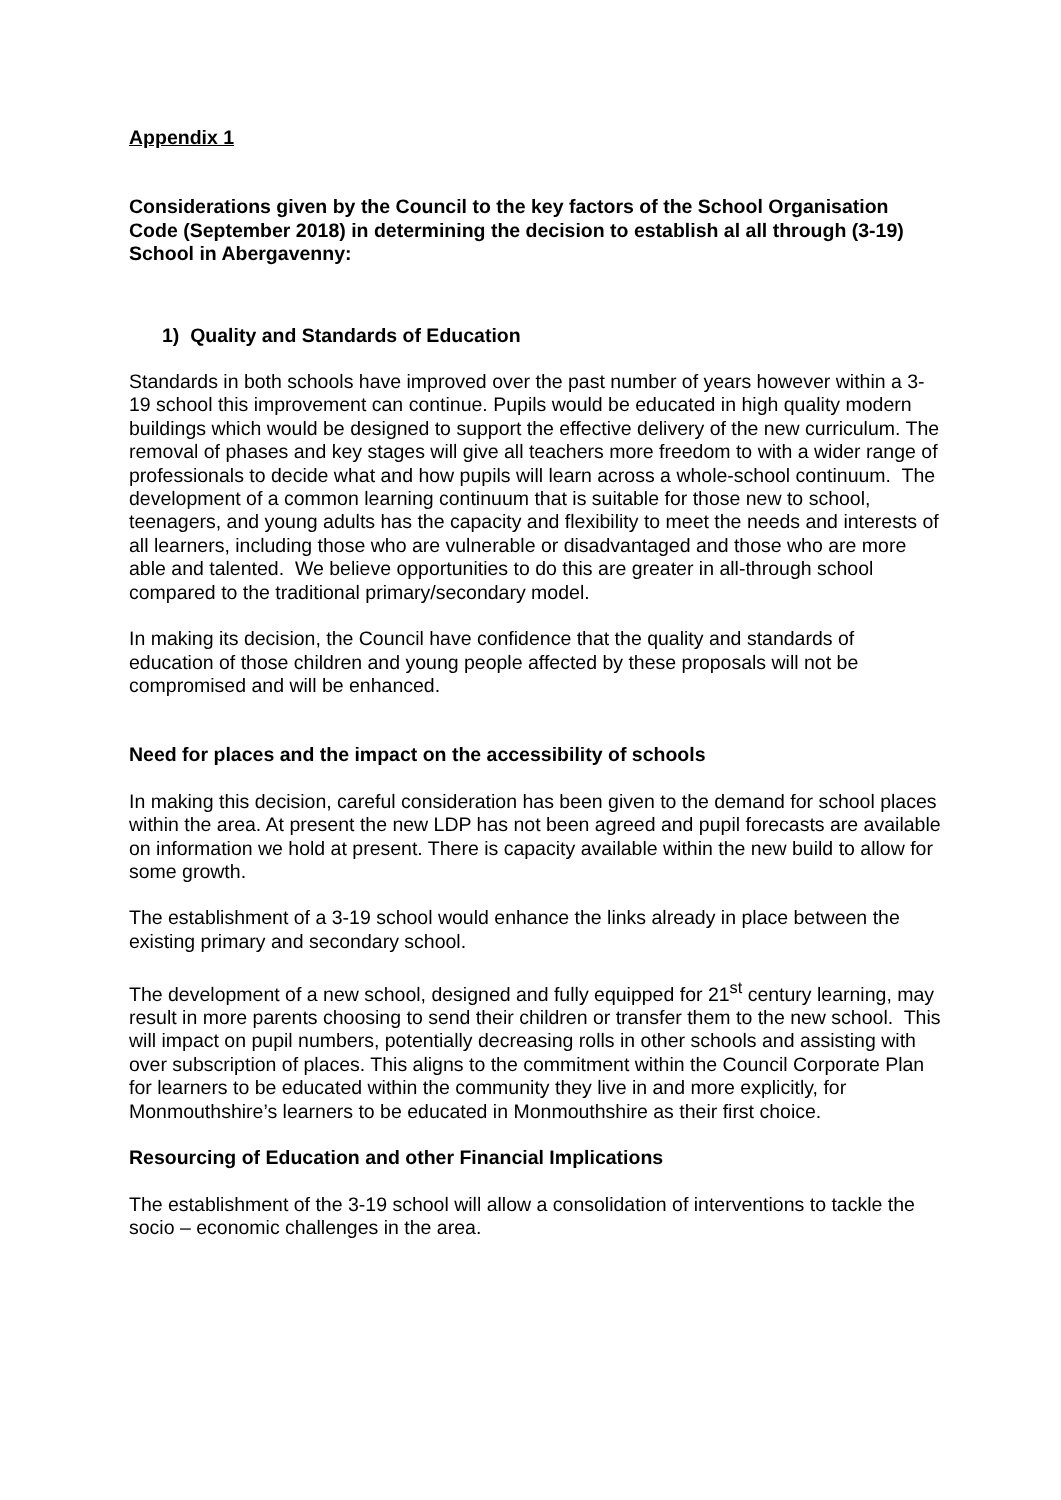Appendix 1
Considerations given by the Council to the key factors of the School Organisation Code (September 2018) in determining the decision to establish al all through (3-19) School in Abergavenny:
1) Quality and Standards of Education
Standards in both schools have improved over the past number of years however within a 3-19 school this improvement can continue. Pupils would be educated in high quality modern buildings which would be designed to support the effective delivery of the new curriculum. The removal of phases and key stages will give all teachers more freedom to with a wider range of professionals to decide what and how pupils will learn across a whole-school continuum. The development of a common learning continuum that is suitable for those new to school, teenagers, and young adults has the capacity and flexibility to meet the needs and interests of all learners, including those who are vulnerable or disadvantaged and those who are more able and talented. We believe opportunities to do this are greater in all-through school compared to the traditional primary/secondary model.
In making its decision, the Council have confidence that the quality and standards of education of those children and young people affected by these proposals will not be compromised and will be enhanced.
Need for places and the impact on the accessibility of schools
In making this decision, careful consideration has been given to the demand for school places within the area. At present the new LDP has not been agreed and pupil forecasts are available on information we hold at present. There is capacity available within the new build to allow for some growth.
The establishment of a 3-19 school would enhance the links already in place between the existing primary and secondary school.
The development of a new school, designed and fully equipped for 21<sup>st</sup> century learning, may result in more parents choosing to send their children or transfer them to the new school. This will impact on pupil numbers, potentially decreasing rolls in other schools and assisting with over subscription of places. This aligns to the commitment within the Council Corporate Plan for learners to be educated within the community they live in and more explicitly, for Monmouthshire’s learners to be educated in Monmouthshire as their first choice.
Resourcing of Education and other Financial Implications
The establishment of the 3-19 school will allow a consolidation of interventions to tackle the socio – economic challenges in the area.